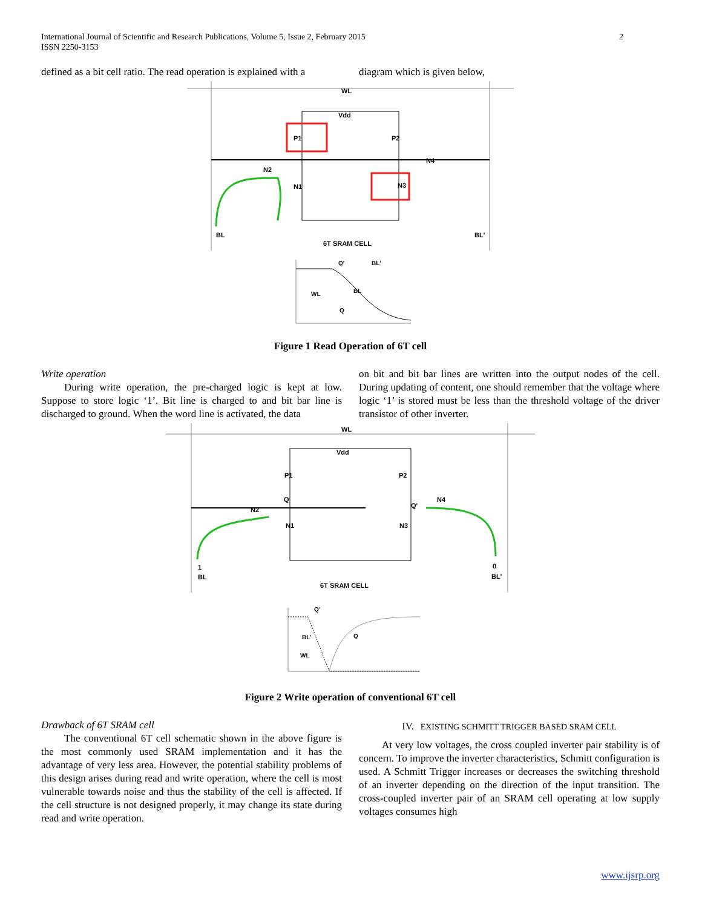International Journal of Scientific and Research Publications, Volume 5, Issue 2, February 2015
ISSN 2250-3153 2
defined as a bit cell ratio. The read operation is explained with a
diagram which is given below,
WL
Vdd
P1
P2
N2
N1
N3
N4
BL
BL'
6T SRAM CELL
Q'
BL'
WL
BL
Q
Figure 1 Read Operation of 6T cell
Write operation
During write operation, the pre-charged logic is kept at low. Suppose to store logic ‘1’. Bit line is charged to and bit bar line is discharged to ground. When the word line is activated, the data
on bit and bit bar lines are written into the output nodes of the cell. During updating of content, one should remember that the voltage where logic ‘1’ is stored must be less than the threshold voltage of the driver transistor of other inverter.
WL
Vdd
P1
P2
Q
N2
Q'
N4
N1
N3
1
BL
0
BL'
6T SRAM CELL
Q'
BL'
Q
WL
Figure 2 Write operation of conventional 6T cell
Drawback of 6T SRAM cell
The conventional 6T cell schematic shown in the above figure is the most commonly used SRAM implementation and it has the advantage of very less area. However, the potential stability problems of this design arises during read and write operation, where the cell is most vulnerable towards noise and thus the stability of the cell is affected. If the cell structure is not designed properly, it may change its state during read and write operation.
IV. EXISTING SCHMITT TRIGGER BASED SRAM CELL
At very low voltages, the cross coupled inverter pair stability is of concern. To improve the inverter characteristics, Schmitt configuration is used. A Schmitt Trigger increases or decreases the switching threshold of an inverter depending on the direction of the input transition. The cross-coupled inverter pair of an SRAM cell operating at low supply voltages consumes high
www.ijsrp.org